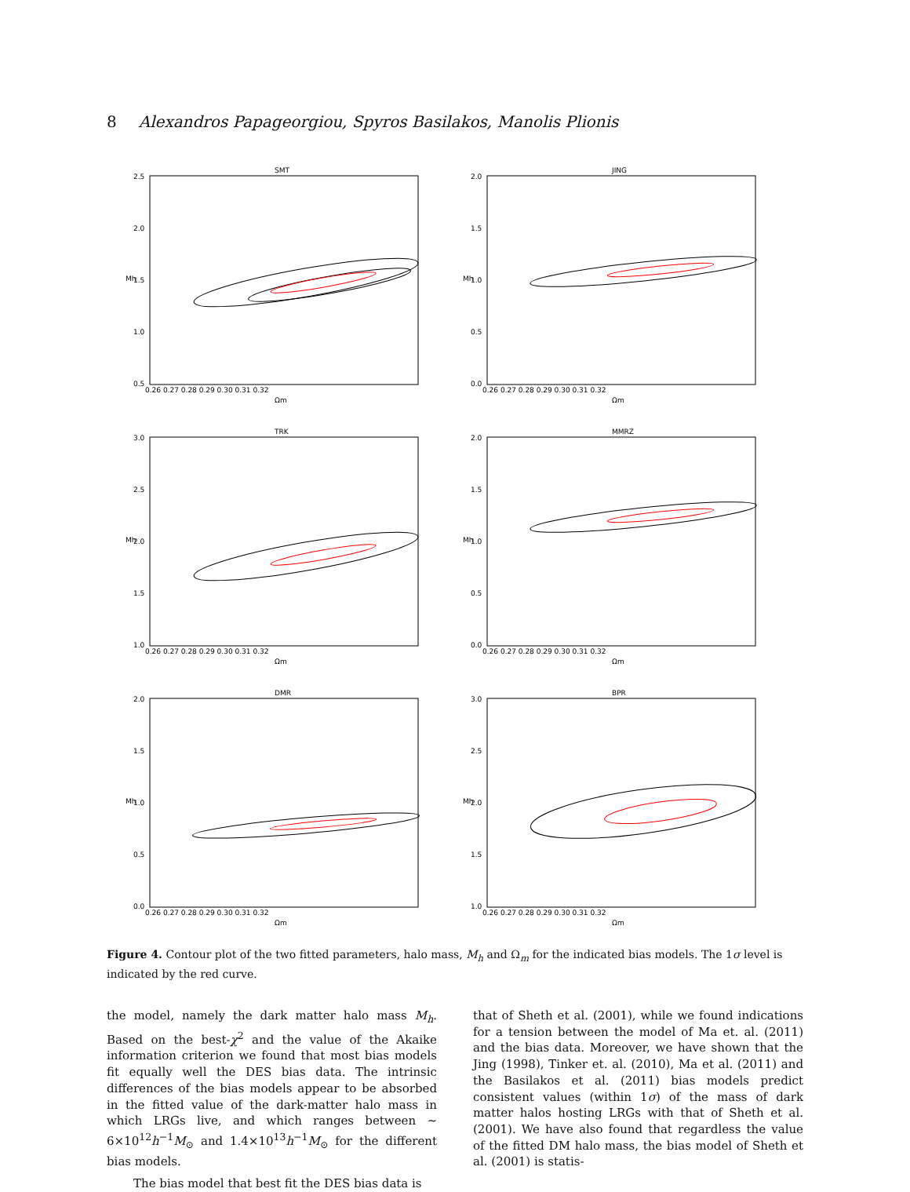8 Alexandros Papageorgiou, Spyros Basilakos, Manolis Plionis
SMT
2.5
2.0
1.5
1.0
0.5
0.26 0.27 0.28 0.29 0.30 0.31 0.32
Ωm
Mh
JING
2.0
1.5
1.0
0.5
0.0
0.26 0.27 0.28 0.29 0.30 0.31 0.32
Ωm
Mh
TRK
3.0
2.5
2.0
1.5
1.0
0.26 0.27 0.28 0.29 0.30 0.31 0.32
Ωm
Mh
MMRZ
2.0
1.5
1.0
0.5
0.0
0.26 0.27 0.28 0.29 0.30 0.31 0.32
Ωm
Mh
DMR
2.0
1.5
1.0
0.5
0.0
0.26 0.27 0.28 0.29 0.30 0.31 0.32
Ωm
Mh
BPR
3.0
2.5
2.0
1.5
1.0
0.26 0.27 0.28 0.29 0.30 0.31 0.32
Ωm
Mh
Figure 4. Contour plot of the two fitted parameters, halo mass, M<sub>h</sub> and Ω<sub>m</sub> for the indicated bias models. The 1σ level is indicated by the red curve.
the model, namely the dark matter halo mass M<sub>h</sub>. Based on the best-χ<sup>2</sup> and the value of the Akaike information criterion we found that most bias models fit equally well the DES bias data. The intrinsic differences of the bias models appear to be absorbed in the fitted value of the dark-matter halo mass in which LRGs live, and which ranges between ∼ 6×10<sup>12</sup>h<sup>−1</sup>M<sub>⊙</sub> and 1.4×10<sup>13</sup>h<sup>−1</sup>M<sub>⊙</sub> for the different bias models.
The bias model that best fit the DES bias data is
that of Sheth et al. (2001), while we found indications for a tension between the model of Ma et. al. (2011) and the bias data. Moreover, we have shown that the Jing (1998), Tinker et. al. (2010), Ma et al. (2011) and the Basilakos et al. (2011) bias models predict consistent values (within 1σ) of the mass of dark matter halos hosting LRGs with that of Sheth et al. (2001). We have also found that regardless the value of the fitted DM halo mass, the bias model of Sheth et al. (2001) is statis-